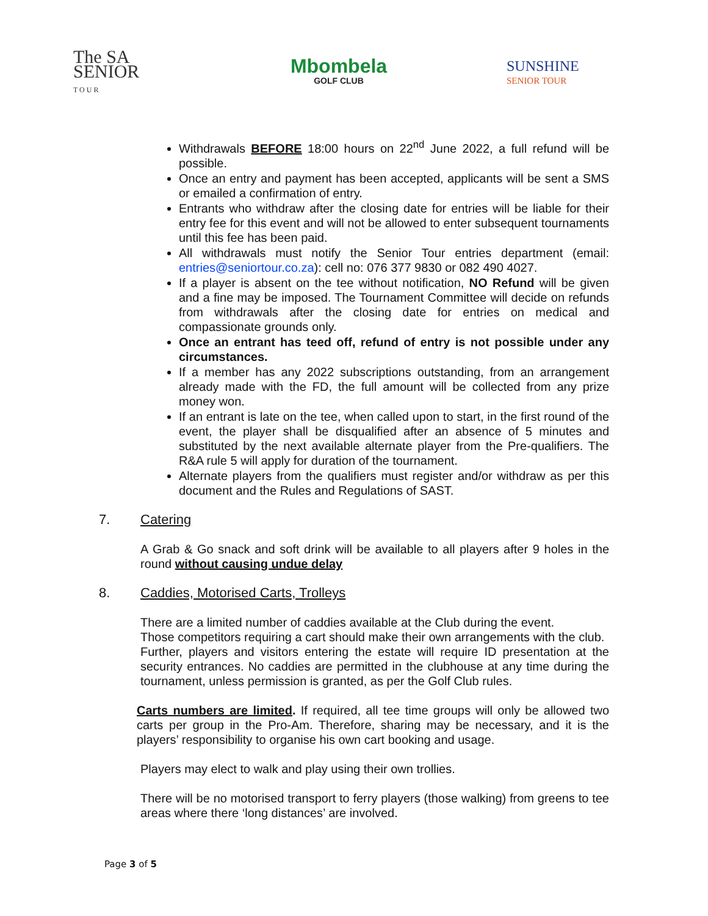The SA SENIOR
T O U R
Mbombela
GOLF CLUB
SUNSHINE
SENIOR TOUR
Withdrawals BEFORE 18:00 hours on 22<sup>nd</sup> June 2022, a full refund will be possible.
Once an entry and payment has been accepted, applicants will be sent a SMS or emailed a confirmation of entry.
Entrants who withdraw after the closing date for entries will be liable for their entry fee for this event and will not be allowed to enter subsequent tournaments until this fee has been paid.
All withdrawals must notify the Senior Tour entries department (email: entries@seniortour.co.za): cell no: 076 377 9830 or 082 490 4027.
If a player is absent on the tee without notification, NO Refund will be given and a fine may be imposed. The Tournament Committee will decide on refunds from withdrawals after the closing date for entries on medical and compassionate grounds only.
Once an entrant has teed off, refund of entry is not possible under any circumstances.
If a member has any 2022 subscriptions outstanding, from an arrangement already made with the FD, the full amount will be collected from any prize money won.
If an entrant is late on the tee, when called upon to start, in the first round of the event, the player shall be disqualified after an absence of 5 minutes and substituted by the next available alternate player from the Pre-qualifiers. The R&A rule 5 will apply for duration of the tournament.
Alternate players from the qualifiers must register and/or withdraw as per this document and the Rules and Regulations of SAST.
7. Catering
A Grab & Go snack and soft drink will be available to all players after 9 holes in the round without causing undue delay
8. Caddies, Motorised Carts, Trolleys
There are a limited number of caddies available at the Club during the event.
Those competitors requiring a cart should make their own arrangements with the club.
Further, players and visitors entering the estate will require ID presentation at the security entrances. No caddies are permitted in the clubhouse at any time during the tournament, unless permission is granted, as per the Golf Club rules.
Carts numbers are limited. If required, all tee time groups will only be allowed two carts per group in the Pro-Am. Therefore, sharing may be necessary, and it is the players’ responsibility to organise his own cart booking and usage.
Players may elect to walk and play using their own trollies.
There will be no motorised transport to ferry players (those walking) from greens to tee areas where there ‘long distances’ are involved.
Page 3 of 5